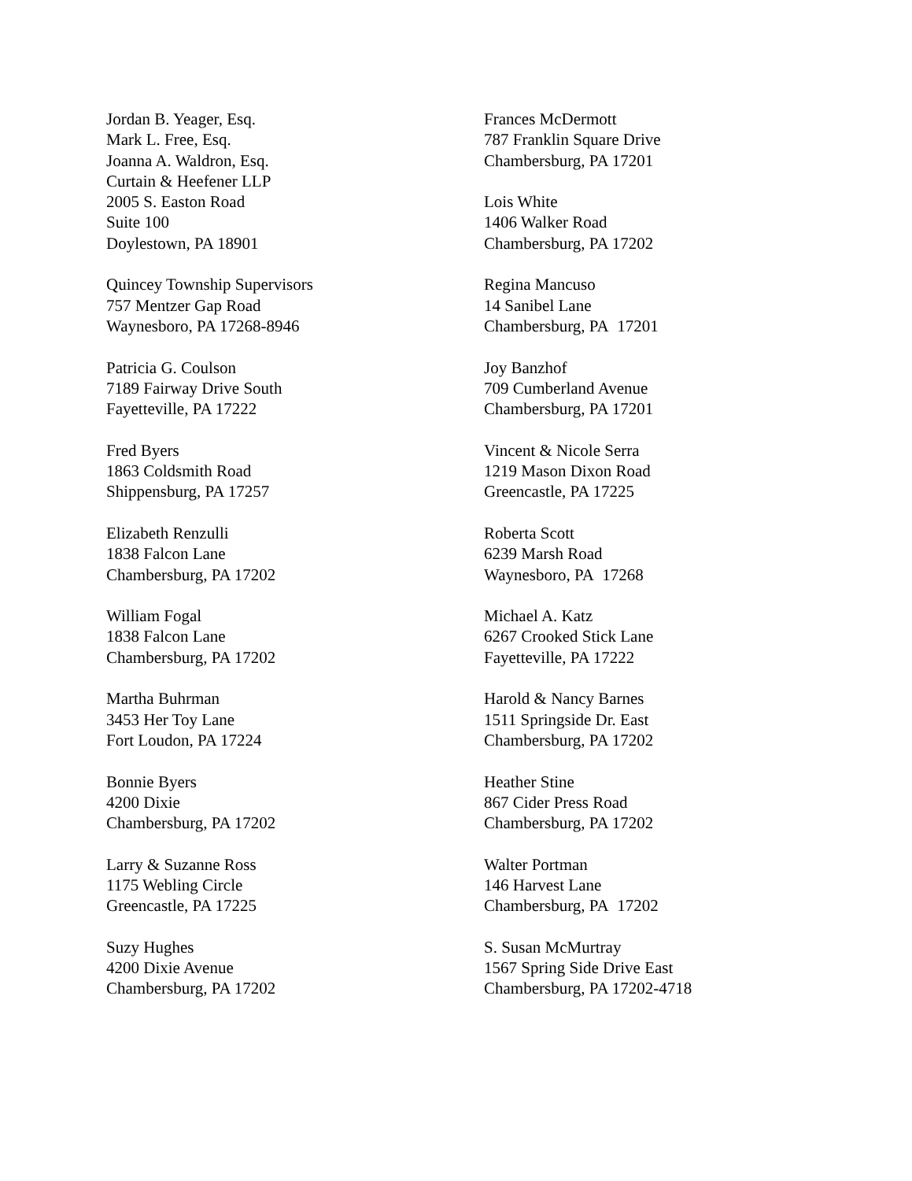Jordan B. Yeager, Esq.
Mark L. Free, Esq.
Joanna A. Waldron, Esq.
Curtain & Heefener LLP
2005 S. Easton Road
Suite 100
Doylestown, PA 18901
Quincey Township Supervisors
757 Mentzer Gap Road
Waynesboro, PA 17268-8946
Patricia G. Coulson
7189 Fairway Drive South
Fayetteville, PA 17222
Fred Byers
1863 Coldsmith Road
Shippensburg, PA 17257
Elizabeth Renzulli
1838 Falcon Lane
Chambersburg, PA 17202
William Fogal
1838 Falcon Lane
Chambersburg, PA 17202
Martha Buhrman
3453 Her Toy Lane
Fort Loudon, PA 17224
Bonnie Byers
4200 Dixie
Chambersburg, PA 17202
Larry & Suzanne Ross
1175 Webling Circle
Greencastle, PA 17225
Suzy Hughes
4200 Dixie Avenue
Chambersburg, PA 17202
Frances McDermott
787 Franklin Square Drive
Chambersburg, PA 17201
Lois White
1406 Walker Road
Chambersburg, PA 17202
Regina Mancuso
14 Sanibel Lane
Chambersburg, PA 17201
Joy Banzhof
709 Cumberland Avenue
Chambersburg, PA 17201
Vincent & Nicole Serra
1219 Mason Dixon Road
Greencastle, PA 17225
Roberta Scott
6239 Marsh Road
Waynesboro, PA 17268
Michael A. Katz
6267 Crooked Stick Lane
Fayetteville, PA 17222
Harold & Nancy Barnes
1511 Springside Dr. East
Chambersburg, PA 17202
Heather Stine
867 Cider Press Road
Chambersburg, PA 17202
Walter Portman
146 Harvest Lane
Chambersburg, PA 17202
S. Susan McMurtray
1567 Spring Side Drive East
Chambersburg, PA 17202-4718